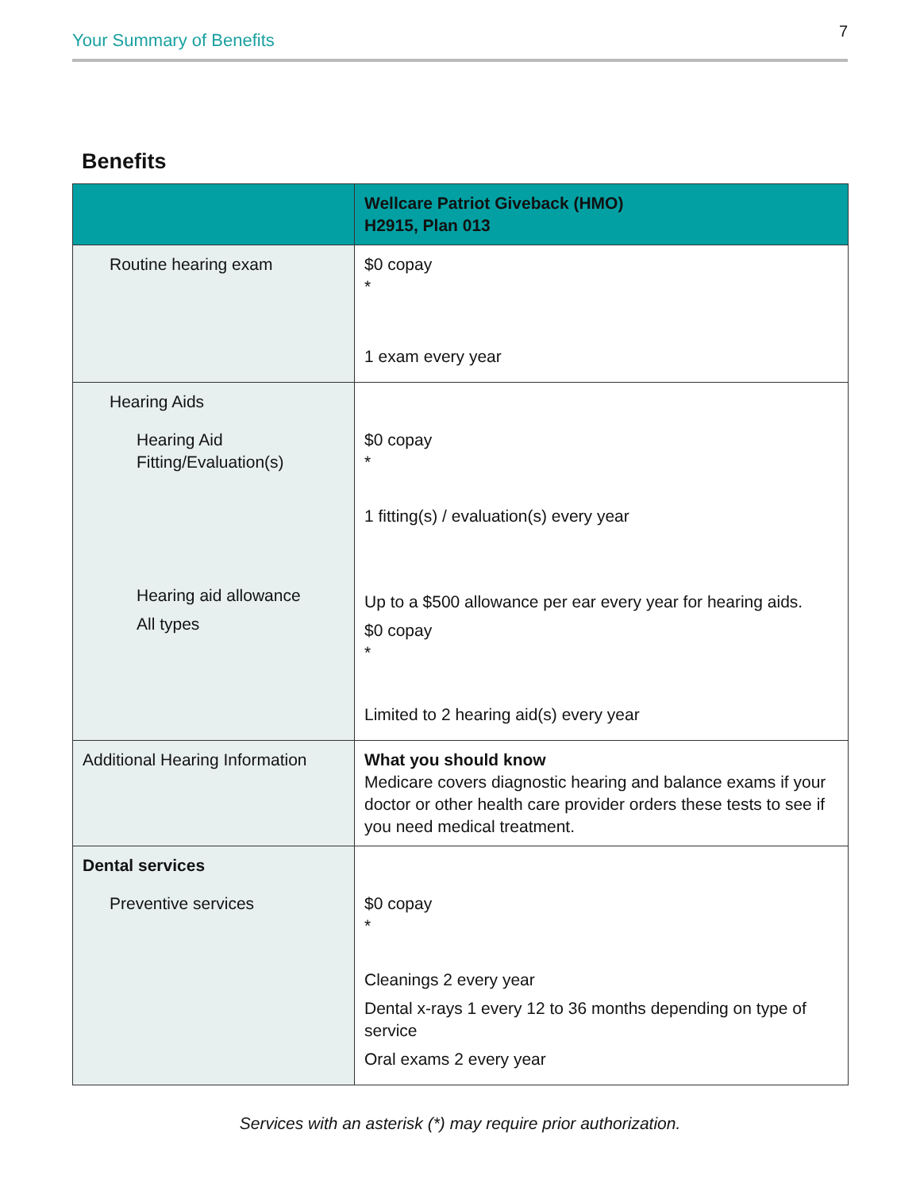Your Summary of Benefits 7
Benefits
| | Wellcare Patriot Giveback (HMO) H2915, Plan 013 |
| --- | --- |
| Routine hearing exam | $0 copay * 1 exam every year |
| Hearing Aids Hearing Aid Fitting/Evaluation(s) Hearing aid allowance All types | $0 copay * 1 fitting(s) / evaluation(s) every year Up to a $500 allowance per ear every year for hearing aids. $0 copay * Limited to 2 hearing aid(s) every year |
| Additional Hearing Information | What you should know Medicare covers diagnostic hearing and balance exams if your doctor or other health care provider orders these tests to see if you need medical treatment. |
| Dental services Preventive services | $0 copay * Cleanings 2 every year Dental x-rays 1 every 12 to 36 months depending on type of service Oral exams 2 every year |
Services with an asterisk (*) may require prior authorization.